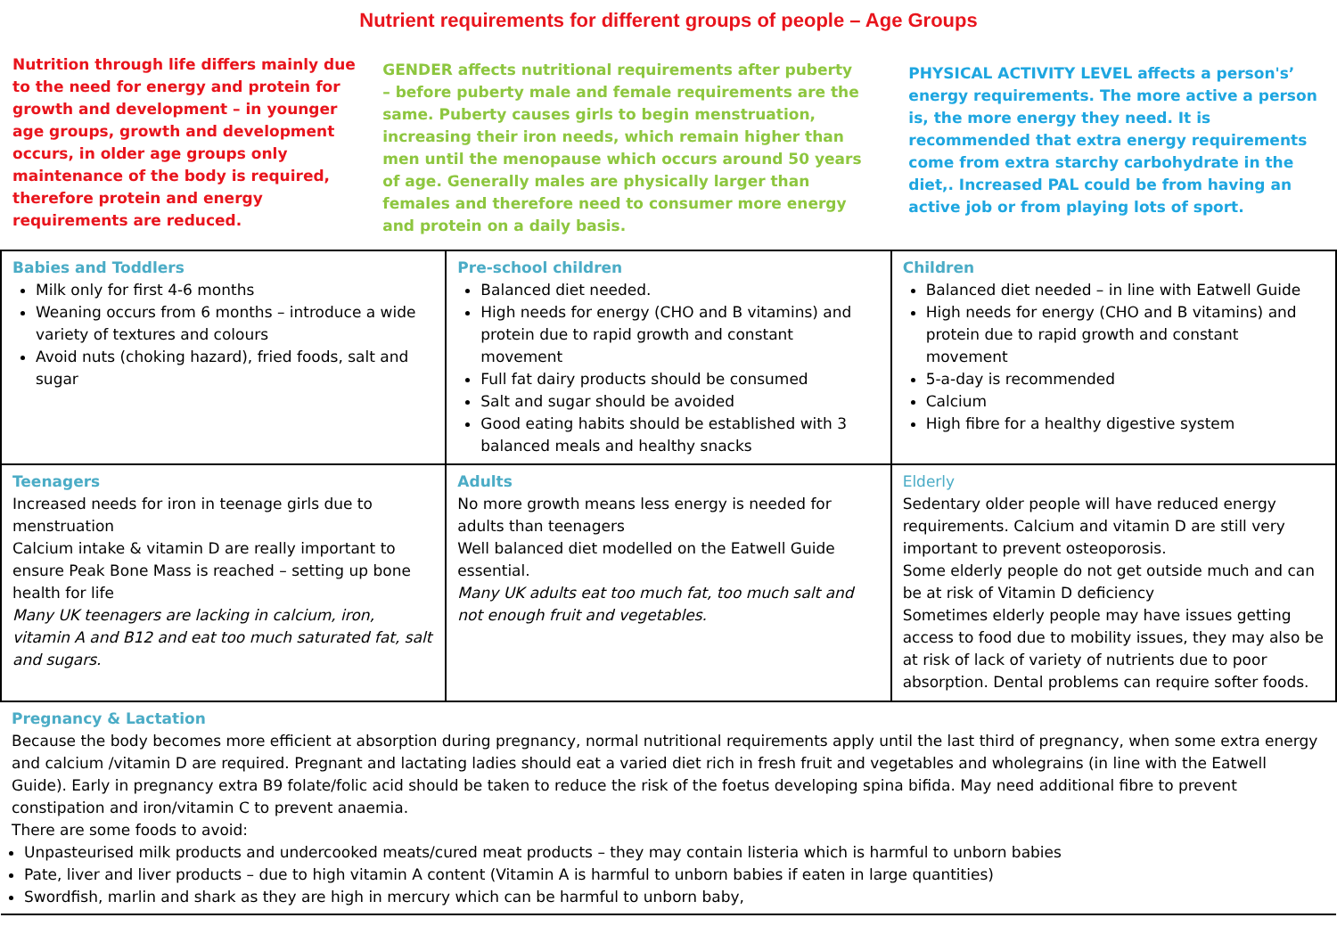Nutrient requirements for different groups of people – Age Groups
Nutrition through life differs mainly due to the need for energy and protein for growth and development – in younger age groups, growth and development occurs, in older age groups only maintenance of the body is required, therefore protein and energy requirements are reduced.
GENDER affects nutritional requirements after puberty – before puberty male and female requirements are the same. Puberty causes girls to begin menstruation, increasing their iron needs, which remain higher than men until the menopause which occurs around 50 years of age. Generally males are physically larger than females and therefore need to consumer more energy and protein on a daily basis.
PHYSICAL ACTIVITY LEVEL affects a person's’ energy requirements. The more active a person is, the more energy they need. It is recommended that extra energy requirements come from extra starchy carbohydrate in the diet,. Increased PAL could be from having an active job or from playing lots of sport.
| Babies and Toddlers Milk only for first 4-6 months Weaning occurs from 6 months – introduce a wide variety of textures and colours Avoid nuts (choking hazard), fried foods, salt and sugar | Pre-school children Balanced diet needed. High needs for energy (CHO and B vitamins) and protein due to rapid growth and constant movement Full fat dairy products should be consumed Salt and sugar should be avoided Good eating habits should be established with 3 balanced meals and healthy snacks | Children Balanced diet needed – in line with Eatwell Guide High needs for energy (CHO and B vitamins) and protein due to rapid growth and constant movement 5-a-day is recommended Calcium High fibre for a healthy digestive system |
| Teenagers Increased needs for iron in teenage girls due to menstruation Calcium intake & vitamin D are really important to ensure Peak Bone Mass is reached – setting up bone health for life Many UK teenagers are lacking in calcium, iron, vitamin A and B12 and eat too much saturated fat, salt and sugars. | Adults No more growth means less energy is needed for adults than teenagers Well balanced diet modelled on the Eatwell Guide essential. Many UK adults eat too much fat, too much salt and not enough fruit and vegetables. | Elderly Sedentary older people will have reduced energy requirements. Calcium and vitamin D are still very important to prevent osteoporosis. Some elderly people do not get outside much and can be at risk of Vitamin D deficiency Sometimes elderly people may have issues getting access to food due to mobility issues, they may also be at risk of lack of variety of nutrients due to poor absorption. Dental problems can require softer foods. |
| Pregnancy & Lactation Because the body becomes more efficient at absorption during pregnancy, normal nutritional requirements apply until the last third of pregnancy, when some extra energy and calcium /vitamin D are required. Pregnant and lactating ladies should eat a varied diet rich in fresh fruit and vegetables and wholegrains (in line with the Eatwell Guide). Early in pregnancy extra B9 folate/folic acid should be taken to reduce the risk of the foetus developing spina bifida. May need additional fibre to prevent constipation and iron/vitamin C to prevent anaemia. There are some foods to avoid: Unpasteurised milk products and undercooked meats/cured meat products – they may contain listeria which is harmful to unborn babies Pate, liver and liver products – due to high vitamin A content (Vitamin A is harmful to unborn babies if eaten in large quantities) Swordfish, marlin and shark as they are high in mercury which can be harmful to unborn baby, | | |